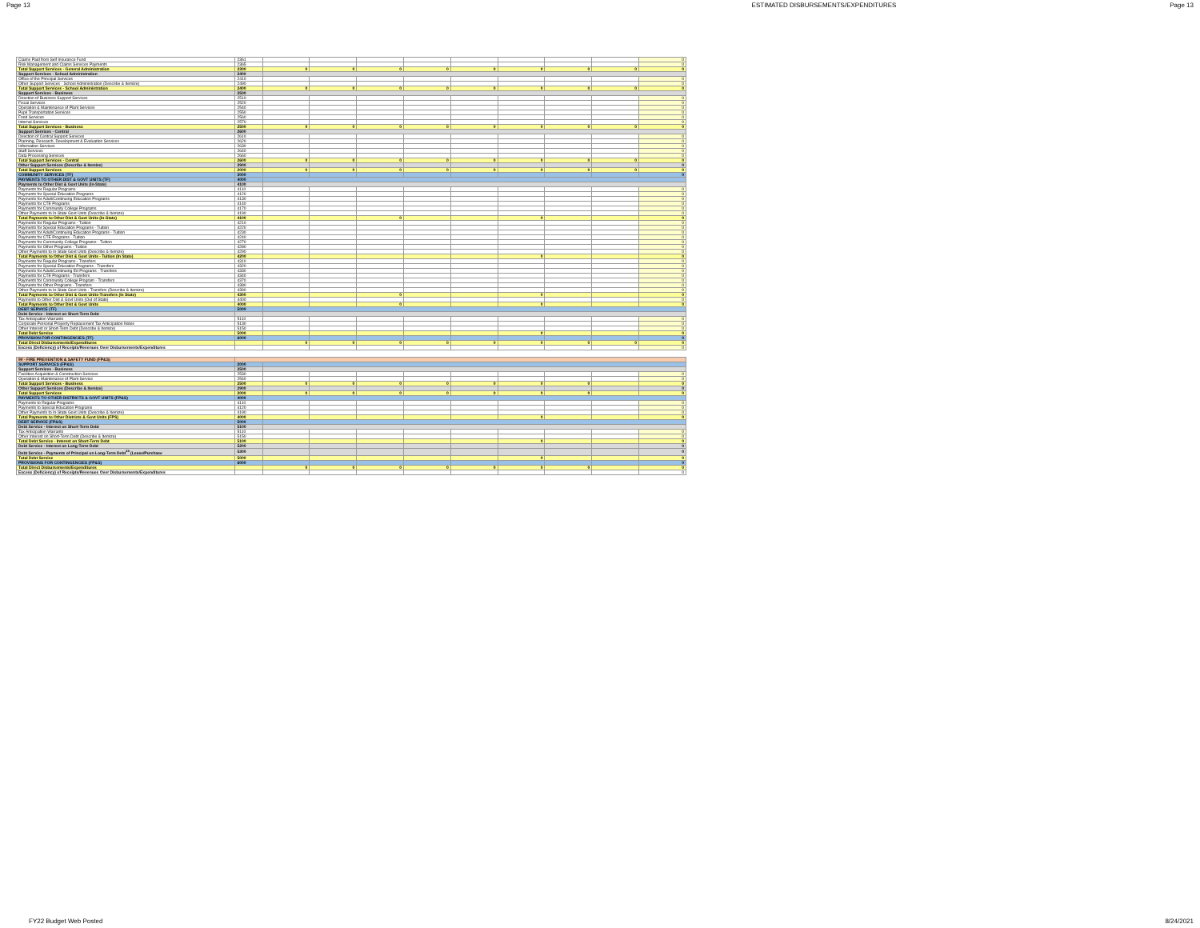Page 13 ESTIMATED DISBURSEMENTS/EXPENDITURES Page 13
| Claims Paid from Self Insurance Fund | 2361 | | | | | | | | | 0 |
| Risk Management and Claims Services Payments | 2365 | | | | | | | | | 0 |
| Total Support Services - General Administration | 2300 | 0 | 0 | 0 | 0 | 0 | 0 | 0 | 0 | 0 |
| Support Services - School Administration | 2400 | | | | | | | | | |
| Office of the Principal Services | 2410 | | | | | | | | | 0 |
| Other Support Services - School Administration (Describe & Itemize) | 2490 | | | | | | | | | 0 |
| Total Support Services - School Administration | 2400 | 0 | 0 | 0 | 0 | 0 | 0 | 0 | 0 | 0 |
| Support Services - Business | 2500 | | | | | | | | | |
| Direction of Business Support Services | 2510 | | | | | | | | | 0 |
| Fiscal Services | 2520 | | | | | | | | | 0 |
| Operation & Maintenance of Plant Services | 2540 | | | | | | | | | 0 |
| Pupil Transportation Services | 2550 | | | | | | | | | 0 |
| Food Services | 2560 | | | | | | | | | 0 |
| Internal Services | 2570 | | | | | | | | | 0 |
| Total Support Services - Business | 2500 | 0 | 0 | 0 | 0 | 0 | 0 | 0 | 0 | 0 |
| Support Services - Central | 2600 | | | | | | | | | |
| Direction of Central Support Services | 2610 | | | | | | | | | 0 |
| Planning, Research, Development & Evaluation Services | 2620 | | | | | | | | | 0 |
| Information Services | 2630 | | | | | | | | | 0 |
| Staff Services | 2640 | | | | | | | | | 0 |
| Data Processing Services | 2660 | | | | | | | | | 0 |
| Total Support Services - Central | 2600 | 0 | 0 | 0 | 0 | 0 | 0 | 0 | 0 | 0 |
| Other Support Services (Describe & Itemize) | 2900 | | | | | | | | | 0 |
| Total Support Services | 2000 | 0 | 0 | 0 | 0 | 0 | 0 | 0 | 0 | 0 |
| COMMUNITY SERVICES (TF) | 3000 | | | | | | | | | 0 |
| PAYMENTS TO OTHER DIST & GOVT UNITS (TF) | 4000 | | | | | | | | | |
| Payments to Other Dist & Govt Units (In-State) | 4100 | | | | | | | | | |
| Payments for Regular Programs | 4110 | | | | | | | | | 0 |
| Payments for Special Education Programs | 4120 | | | | | | | | | 0 |
| Payments for Adult/Continuing Education Programs | 4130 | | | | | | | | | 0 |
| Payments for CTE Programs | 4140 | | | | | | | | | 0 |
| Payments for Community College Programs | 4170 | | | | | | | | | 0 |
| Other Payments to In-State Govt Units (Describe & Itemize) | 4190 | | | | | | | | | 0 |
| Total Payments to Other Dist & Govt Units (In-State) | 4100 | | | 0 | | | 0 | | | 0 |
| Payments for Regular Programs - Tuition | 4210 | | | | | | | | | 0 |
| Payments for Special Education Programs - Tuition | 4220 | | | | | | | | | 0 |
| Payments for Adult/Continuing Education Programs - Tuition | 4230 | | | | | | | | | 0 |
| Payments for CTE Programs - Tuition | 4240 | | | | | | | | | 0 |
| Payments for Community College Programs - Tuition | 4270 | | | | | | | | | 0 |
| Payments for Other Programs - Tuition | 4280 | | | | | | | | | 0 |
| Other Payments to In-State Govt Units (Describe & Itemize) | 4290 | | | | | | | | | 0 |
| Total Payments to Other Dist & Govt Units - Tuition (In State) | 4200 | | | | | | 0 | | | 0 |
| Payments for Regular Programs - Transfers | 4310 | | | | | | | | | 0 |
| Payments for Special Education Programs - Transfers | 4320 | | | | | | | | | 0 |
| Payments for Adult/Continuing Ed Programs - Transfers | 4330 | | | | | | | | | 0 |
| Payments for CTE Programs - Transfers | 4340 | | | | | | | | | 0 |
| Payments for Community College Program - Transfers | 4370 | | | | | | | | | 0 |
| Payments for Other Programs - Transfers | 4380 | | | | | | | | | 0 |
| Other Payments to In-State Govt Units - Transfers (Describe & Itemize) | 4390 | | | | | | | | | 0 |
| Total Payments to Other Dist & Govt Units-Transfers (In State) | 4300 | | | 0 | | | 0 | | | 0 |
| Payments to Other Dist & Govt Units (Out of State) | 4400 | | | | | | | | | 0 |
| Total Payments to Other Dist & Govt Units | 4000 | | | 0 | | | 0 | | | 0 |
| DEBT SERVICE (TF) | 5000 | | | | | | | | | |
| Debt Service - Interest on Short-Term Debt | | | | | | | | | | |
| Tax Anticipation Warrants | 5110 | | | | | | | | | 0 |
| Corporate Personal Property Replacement Tax Anticipation Notes | 5130 | | | | | | | | | 0 |
| Other Interest or Short-Term Debt (Describe & Itemize) | 5150 | | | | | | | | | 0 |
| Total Debt Service | 5000 | | | | | | 0 | | | 0 |
| PROVISION FOR CONTINGENCIES (TF) | 6000 | | | | | | | | | 0 |
| Total Direct Disbursements/Expenditures | | 0 | 0 | 0 | 0 | 0 | 0 | 0 | 0 | 0 |
| Excess (Deficiency) of Receipts/Revenues Over Disbursements/Expenditures | | | | | | | | | | 0 |
| 90 - FIRE PREVENTION & SAFETY FUND (FP&S) | | | | | | | | | | |
| SUPPORT SERVICES (FP&S) | 2000 | | | | | | | | | |
| Support Services - Business | 2500 | | | | | | | | | |
| Facilities Acquisition & Construction Services | 2530 | | | | | | | | | 0 |
| Operation & Maintenance of Plant Service | 2540 | | | | | | | | | 0 |
| Total Support Services - Business | 2500 | 0 | 0 | 0 | 0 | 0 | 0 | 0 | | 0 |
| Other Support Services (Describe & Itemize) | 2900 | | | | | | | | | 0 |
| Total Support Services | 2000 | 0 | 0 | 0 | 0 | 0 | 0 | 0 | | 0 |
| PAYMENTS TO OTHER DISTRICTS & GOVT UNITS (FP&S) | 4000 | | | | | | | | | |
| Payments to Regular Programs | 4110 | | | | | | | | | 0 |
| Payments to Special Education Programs | 4120 | | | | | | | | | 0 |
| Other Payments to In-State Govt Units (Describe & Itemize) | 4190 | | | | | | | | | 0 |
| Total Payments to Other Districts & Govt Units (FPS) | 4000 | | | | | | 0 | | | 0 |
| DEBT SERVICE (FP&S) | 5000 | | | | | | | | | |
| Debt Service - Interest on Short-Term Debt | 5100 | | | | | | | | | |
| Tax Anticipation Warrants | 5110 | | | | | | | | | 0 |
| Other Interest on Short-Term Debt (Describe & Itemize) | 5150 | | | | | | | | | 0 |
| Total Debt Service - Interest on Short-Term Debt | 5100 | | | | | | 0 | | | 0 |
| Debt Service - Interest on Long-Term Debt | 5200 | | | | | | | | | 0 |
| Debt Service - Payments of Principal on Long-Term Debt<sup>15</sup> (Lease/Purchase | 5300 | | | | | | | | | 0 |
| Total Debt Service | 5000 | | | | | | 0 | | | 0 |
| PROVISIONS FOR CONTINGENCIES (FP&S) | 6000 | | | | | | | | | 0 |
| Total Direct Disbursements/Expenditures | | 0 | 0 | 0 | 0 | 0 | 0 | 0 | | 0 |
| Excess (Deficiency) of Receipts/Revenues Over Disbursements/Expenditures | | | | | | | | | | 0 |
FY22 Budget Web Posted 8/24/2021